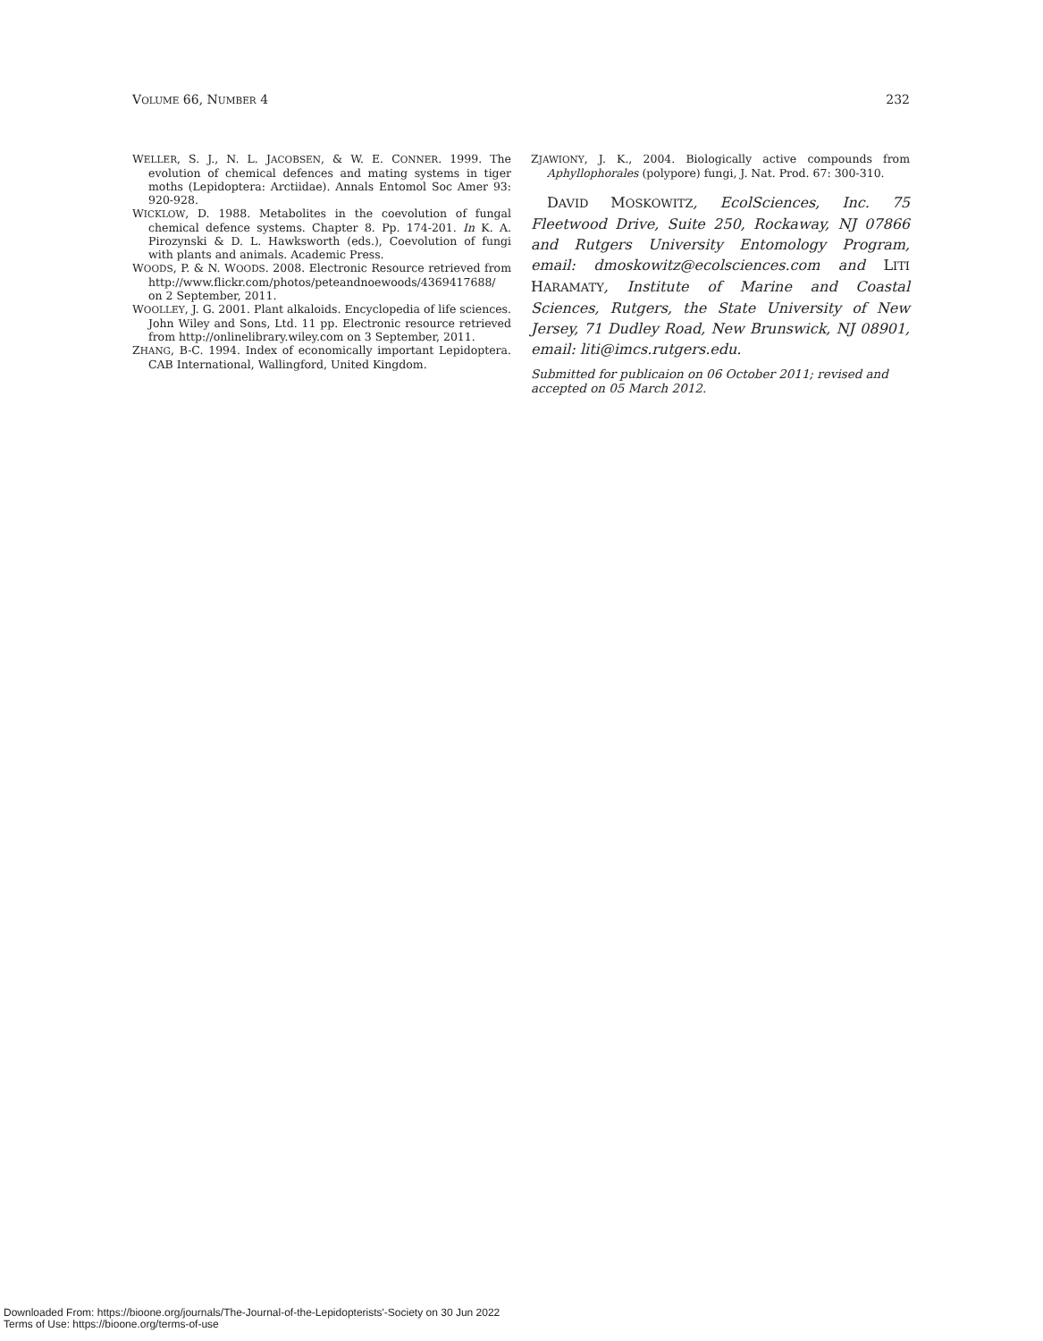VOLUME 66, NUMBER 4 232
WELLER, S. J., N. L. JACOBSEN, & W. E. CONNER. 1999. The evolution of chemical defences and mating systems in tiger moths (Lepidoptera: Arctiidae). Annals Entomol Soc Amer 93: 920-928.
WICKLOW, D. 1988. Metabolites in the coevolution of fungal chemical defence systems. Chapter 8. Pp. 174-201. In K. A. Pirozynski & D. L. Hawksworth (eds.), Coevolution of fungi with plants and animals. Academic Press.
WOODS, P. & N. WOODS. 2008. Electronic Resource retrieved from http://www.flickr.com/photos/peteandnoewoods/4369417688/ on 2 September, 2011.
WOOLLEY, J. G. 2001. Plant alkaloids. Encyclopedia of life sciences. John Wiley and Sons, Ltd. 11 pp. Electronic resource retrieved from http://onlinelibrary.wiley.com on 3 September, 2011.
ZHANG, B-C. 1994. Index of economically important Lepidoptera. CAB International, Wallingford, United Kingdom.
ZJAWIONY, J. K., 2004. Biologically active compounds from Aphyllophorales (polypore) fungi, J. Nat. Prod. 67: 300-310.
DAVID MOSKOWITZ, EcolSciences, Inc. 75 Fleetwood Drive, Suite 250, Rockaway, NJ 07866 and Rutgers University Entomology Program, email: dmoskowitz@ecolsciences.com and LITI HARAMATY, Institute of Marine and Coastal Sciences, Rutgers, the State University of New Jersey, 71 Dudley Road, New Brunswick, NJ 08901, email: liti@imcs.rutgers.edu.
Submitted for publicaion on 06 October 2011; revised and accepted on 05 March 2012.
Downloaded From: https://bioone.org/journals/The-Journal-of-the-Lepidopterists'-Society on 30 Jun 2022
Terms of Use: https://bioone.org/terms-of-use